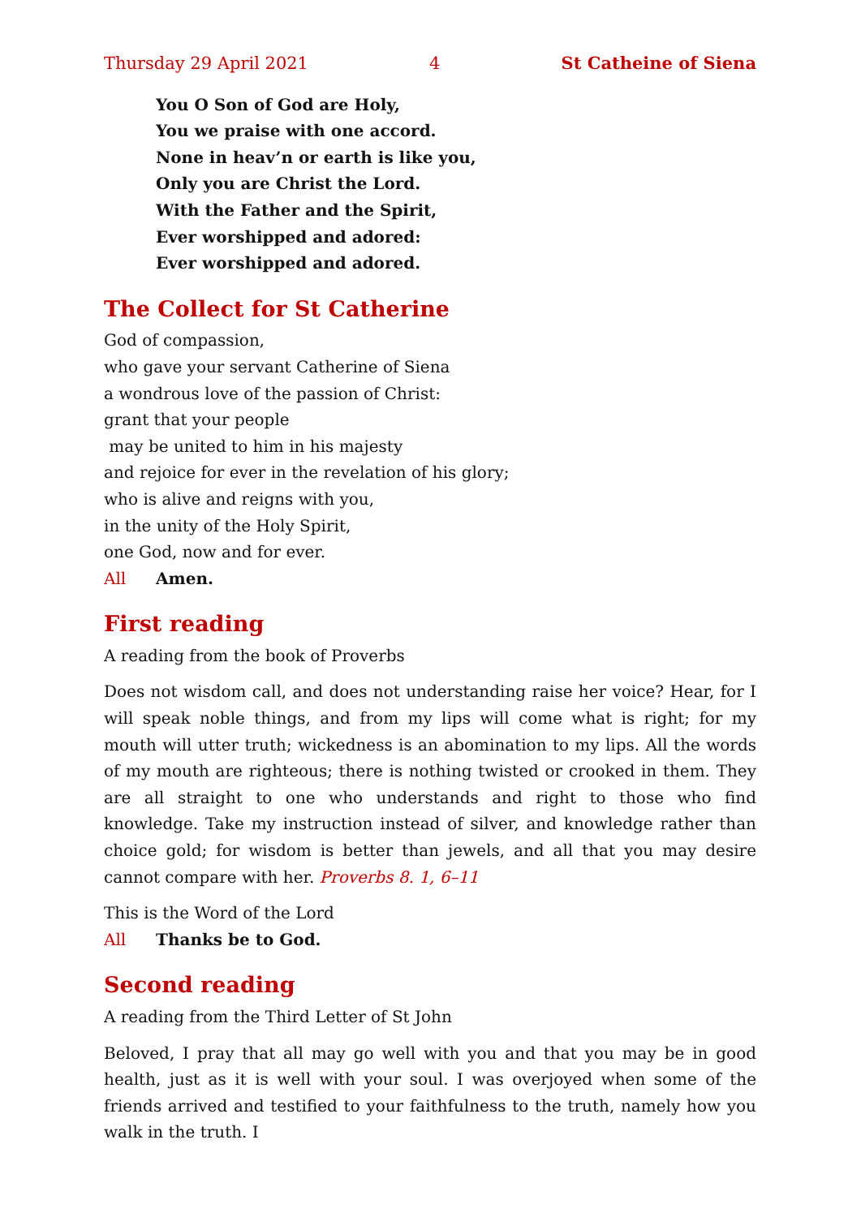Thursday 29 April 2021 4 St Catheine of Siena
You O Son of God are Holy,
You we praise with one accord.
None in heav’n or earth is like you,
Only you are Christ the Lord.
With the Father and the Spirit,
Ever worshipped and adored:
Ever worshipped and adored.
The Collect for St Catherine
God of compassion,
who gave your servant Catherine of Siena
a wondrous love of the passion of Christ:
grant that your people
may be united to him in his majesty
and rejoice for ever in the revelation of his glory;
who is alive and reigns with you,
in the unity of the Holy Spirit,
one God, now and for ever.
All Amen.
First reading
A reading from the book of Proverbs
Does not wisdom call, and does not understanding raise her voice? Hear, for I will speak noble things, and from my lips will come what is right; for my mouth will utter truth; wickedness is an abomination to my lips. All the words of my mouth are righteous; there is nothing twisted or crooked in them. They are all straight to one who understands and right to those who find knowledge. Take my instruction instead of silver, and knowledge rather than choice gold; for wisdom is better than jewels, and all that you may desire cannot compare with her. Proverbs 8. 1, 6–11
This is the Word of the Lord
All Thanks be to God.
Second reading
A reading from the Third Letter of St John
Beloved, I pray that all may go well with you and that you may be in good health, just as it is well with your soul. I was overjoyed when some of the friends arrived and testified to your faithfulness to the truth, namely how you walk in the truth. I